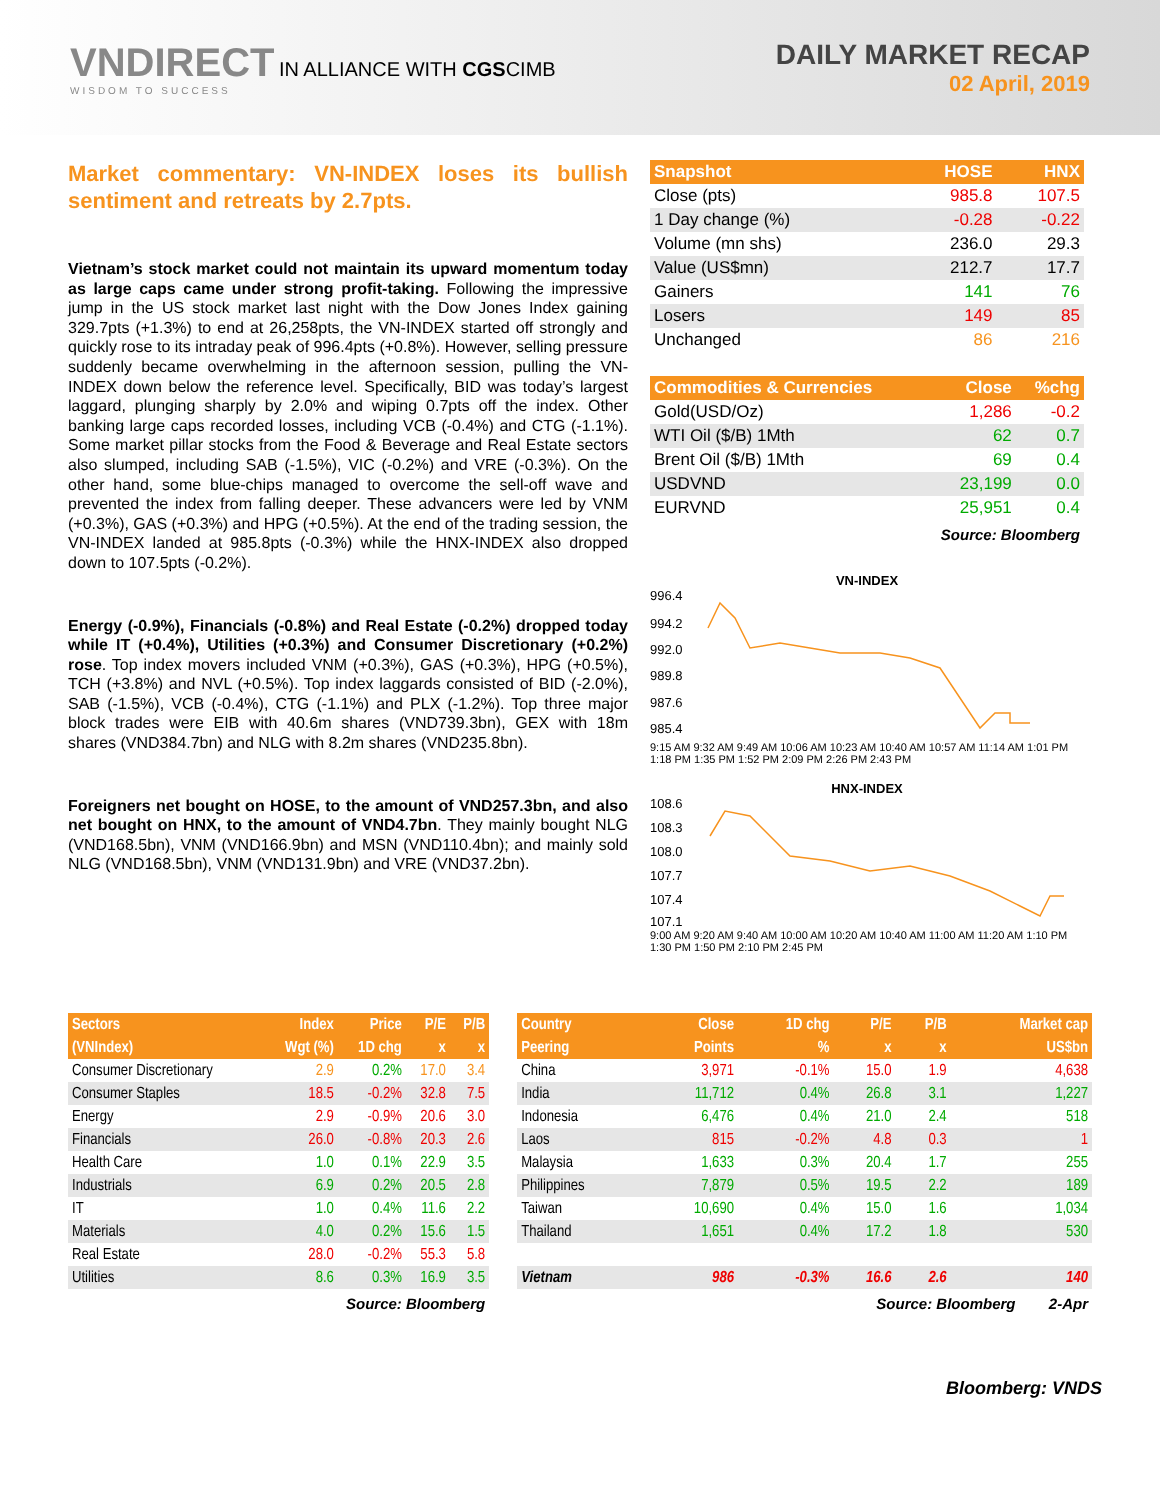VNDIRECT IN ALLIANCE WITH CGSCIMB
WISDOM TO SUCCESS
DAILY MARKET RECAP
02 April, 2019
Market commentary: VN-INDEX loses its bullish sentiment and retreats by 2.7pts.
Vietnam’s stock market could not maintain its upward momentum today as large caps came under strong profit-taking. Following the impressive jump in the US stock market last night with the Dow Jones Index gaining 329.7pts (+1.3%) to end at 26,258pts, the VN-INDEX started off strongly and quickly rose to its intraday peak of 996.4pts (+0.8%). However, selling pressure suddenly became overwhelming in the afternoon session, pulling the VN-INDEX down below the reference level. Specifically, BID was today’s largest laggard, plunging sharply by 2.0% and wiping 0.7pts off the index. Other banking large caps recorded losses, including VCB (-0.4%) and CTG (-1.1%). Some market pillar stocks from the Food & Beverage and Real Estate sectors also slumped, including SAB (-1.5%), VIC (-0.2%) and VRE (-0.3%). On the other hand, some blue-chips managed to overcome the sell-off wave and prevented the index from falling deeper. These advancers were led by VNM (+0.3%), GAS (+0.3%) and HPG (+0.5%). At the end of the trading session, the VN-INDEX landed at 985.8pts (-0.3%) while the HNX-INDEX also dropped down to 107.5pts (-0.2%).
Energy (-0.9%), Financials (-0.8%) and Real Estate (-0.2%) dropped today while IT (+0.4%), Utilities (+0.3%) and Consumer Discretionary (+0.2%) rose. Top index movers included VNM (+0.3%), GAS (+0.3%), HPG (+0.5%), TCH (+3.8%) and NVL (+0.5%). Top index laggards consisted of BID (-2.0%), SAB (-1.5%), VCB (-0.4%), CTG (-1.1%) and PLX (-1.2%). Top three major block trades were EIB with 40.6m shares (VND739.3bn), GEX with 18m shares (VND384.7bn) and NLG with 8.2m shares (VND235.8bn).
Foreigners net bought on HOSE, to the amount of VND257.3bn, and also net bought on HNX, to the amount of VND4.7bn. They mainly bought NLG (VND168.5bn), VNM (VND166.9bn) and MSN (VND110.4bn); and mainly sold NLG (VND168.5bn), VNM (VND131.9bn) and VRE (VND37.2bn).
| Snapshot | HOSE | HNX |
| --- | --- | --- |
| Close (pts) | 985.8 | 107.5 |
| 1 Day change (%) | -0.28 | -0.22 |
| Volume (mn shs) | 236.0 | 29.3 |
| Value (US$mn) | 212.7 | 17.7 |
| Gainers | 141 | 76 |
| Losers | 149 | 85 |
| Unchanged | 86 | 216 |
| Commodities & Currencies | Close | %chg |
| --- | --- | --- |
| Gold(USD/Oz) | 1,286 | -0.2 |
| WTI Oil ($/B) 1Mth | 62 | 0.7 |
| Brent Oil ($/B) 1Mth | 69 | 0.4 |
| USDVND | 23,199 | 0.0 |
| EURVND | 25,951 | 0.4 |
Source: Bloomberg
VN-INDEX
996.4
994.2
992.0
989.8
987.6
985.4
9:15 AM 9:32 AM 9:49 AM 10:06 AM 10:23 AM 10:40 AM 10:57 AM 11:14 AM 1:01 PM 1:18 PM 1:35 PM 1:52 PM 2:09 PM 2:26 PM 2:43 PM
HNX-INDEX
108.6
108.3
108.0
107.7
107.4
107.1
9:00 AM 9:20 AM 9:40 AM 10:00 AM 10:20 AM 10:40 AM 11:00 AM 11:20 AM 1:10 PM 1:30 PM 1:50 PM 2:10 PM 2:45 PM
| Sectors | Index | Price | P/E | P/B |
| --- | --- | --- | --- | --- |
| (VNIndex) | Wgt (%) | 1D chg | x | x |
| Consumer Discretionary | 2.9 | 0.2% | 17.0 | 3.4 |
| Consumer Staples | 18.5 | -0.2% | 32.8 | 7.5 |
| Energy | 2.9 | -0.9% | 20.6 | 3.0 |
| Financials | 26.0 | -0.8% | 20.3 | 2.6 |
| Health Care | 1.0 | 0.1% | 22.9 | 3.5 |
| Industrials | 6.9 | 0.2% | 20.5 | 2.8 |
| IT | 1.0 | 0.4% | 11.6 | 2.2 |
| Materials | 4.0 | 0.2% | 15.6 | 1.5 |
| Real Estate | 28.0 | -0.2% | 55.3 | 5.8 |
| Utilities | 8.6 | 0.3% | 16.9 | 3.5 |
Source: Bloomberg
| Country | Close | 1D chg | P/E | P/B | Market cap |
| --- | --- | --- | --- | --- | --- |
| Peering | Points | % | x | x | US$bn |
| China | 3,971 | -0.1% | 15.0 | 1.9 | 4,638 |
| India | 11,712 | 0.4% | 26.8 | 3.1 | 1,227 |
| Indonesia | 6,476 | 0.4% | 21.0 | 2.4 | 518 |
| Laos | 815 | -0.2% | 4.8 | 0.3 | 1 |
| Malaysia | 1,633 | 0.3% | 20.4 | 1.7 | 255 |
| Philippines | 7,879 | 0.5% | 19.5 | 2.2 | 189 |
| Taiwan | 10,690 | 0.4% | 15.0 | 1.6 | 1,034 |
| Thailand | 1,651 | 0.4% | 17.2 | 1.8 | 530 |
| Vietnam | 986 | -0.3% | 16.6 | 2.6 | 140 |
Source: Bloomberg 2-Apr
Bloomberg: VNDS